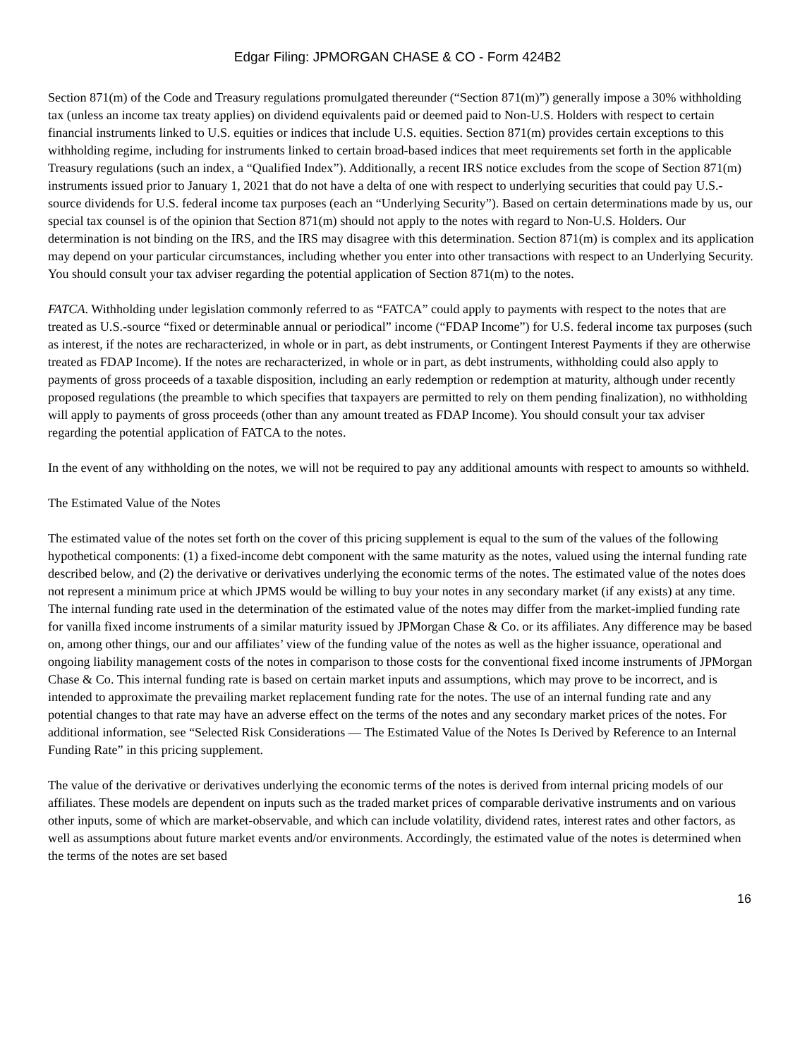Edgar Filing: JPMORGAN CHASE & CO - Form 424B2
Section 871(m) of the Code and Treasury regulations promulgated thereunder (“Section 871(m)”) generally impose a 30% withholding tax (unless an income tax treaty applies) on dividend equivalents paid or deemed paid to Non-U.S. Holders with respect to certain financial instruments linked to U.S. equities or indices that include U.S. equities. Section 871(m) provides certain exceptions to this withholding regime, including for instruments linked to certain broad-based indices that meet requirements set forth in the applicable Treasury regulations (such an index, a “Qualified Index”). Additionally, a recent IRS notice excludes from the scope of Section 871(m) instruments issued prior to January 1, 2021 that do not have a delta of one with respect to underlying securities that could pay U.S.-source dividends for U.S. federal income tax purposes (each an “Underlying Security”). Based on certain determinations made by us, our special tax counsel is of the opinion that Section 871(m) should not apply to the notes with regard to Non-U.S. Holders. Our determination is not binding on the IRS, and the IRS may disagree with this determination. Section 871(m) is complex and its application may depend on your particular circumstances, including whether you enter into other transactions with respect to an Underlying Security. You should consult your tax adviser regarding the potential application of Section 871(m) to the notes.
FATCA. Withholding under legislation commonly referred to as “FATCA” could apply to payments with respect to the notes that are treated as U.S.-source “fixed or determinable annual or periodical” income (“FDAP Income”) for U.S. federal income tax purposes (such as interest, if the notes are recharacterized, in whole or in part, as debt instruments, or Contingent Interest Payments if they are otherwise treated as FDAP Income). If the notes are recharacterized, in whole or in part, as debt instruments, withholding could also apply to payments of gross proceeds of a taxable disposition, including an early redemption or redemption at maturity, although under recently proposed regulations (the preamble to which specifies that taxpayers are permitted to rely on them pending finalization), no withholding will apply to payments of gross proceeds (other than any amount treated as FDAP Income). You should consult your tax adviser regarding the potential application of FATCA to the notes.
In the event of any withholding on the notes, we will not be required to pay any additional amounts with respect to amounts so withheld.
The Estimated Value of the Notes
The estimated value of the notes set forth on the cover of this pricing supplement is equal to the sum of the values of the following hypothetical components: (1) a fixed-income debt component with the same maturity as the notes, valued using the internal funding rate described below, and (2) the derivative or derivatives underlying the economic terms of the notes. The estimated value of the notes does not represent a minimum price at which JPMS would be willing to buy your notes in any secondary market (if any exists) at any time. The internal funding rate used in the determination of the estimated value of the notes may differ from the market-implied funding rate for vanilla fixed income instruments of a similar maturity issued by JPMorgan Chase & Co. or its affiliates. Any difference may be based on, among other things, our and our affiliates’ view of the funding value of the notes as well as the higher issuance, operational and ongoing liability management costs of the notes in comparison to those costs for the conventional fixed income instruments of JPMorgan Chase & Co. This internal funding rate is based on certain market inputs and assumptions, which may prove to be incorrect, and is intended to approximate the prevailing market replacement funding rate for the notes. The use of an internal funding rate and any potential changes to that rate may have an adverse effect on the terms of the notes and any secondary market prices of the notes. For additional information, see “Selected Risk Considerations — The Estimated Value of the Notes Is Derived by Reference to an Internal Funding Rate” in this pricing supplement.
The value of the derivative or derivatives underlying the economic terms of the notes is derived from internal pricing models of our affiliates. These models are dependent on inputs such as the traded market prices of comparable derivative instruments and on various other inputs, some of which are market-observable, and which can include volatility, dividend rates, interest rates and other factors, as well as assumptions about future market events and/or environments. Accordingly, the estimated value of the notes is determined when the terms of the notes are set based
16